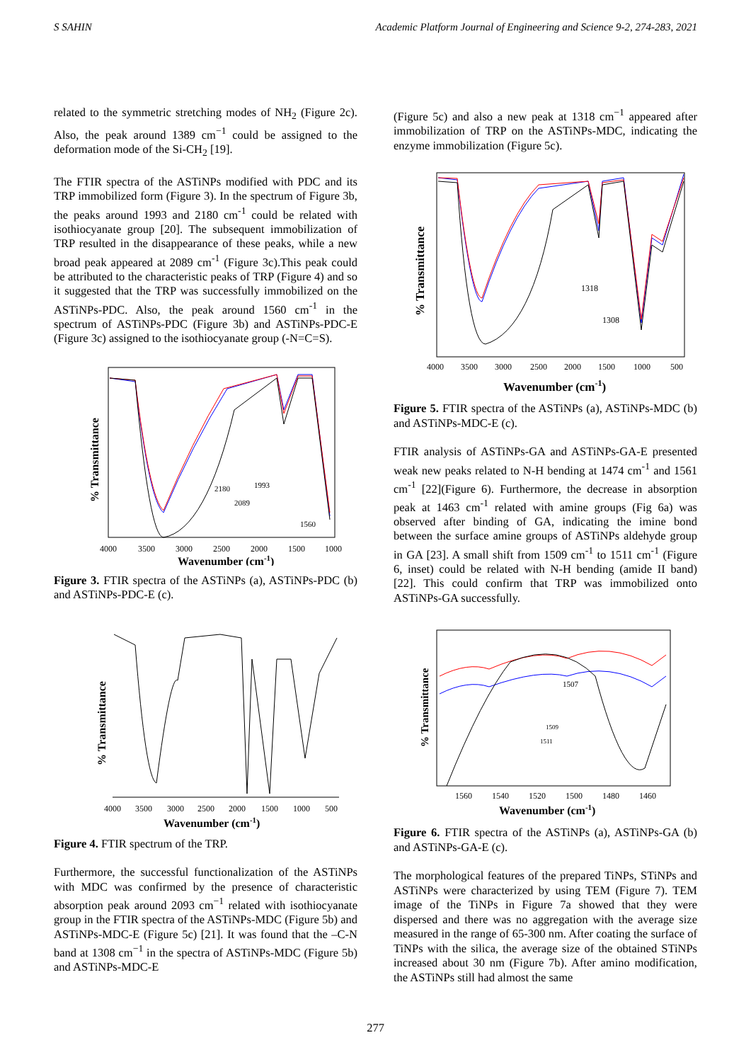S SAHIN Academic Platform Journal of Engineering and Science 9-2, 274-283, 2021
related to the symmetric stretching modes of NH<sub>2</sub> (Figure 2c). Also, the peak around 1389 cm<sup>−1</sup> could be assigned to the deformation mode of the Si-CH<sub>2</sub> [19].
The FTIR spectra of the ASTiNPs modified with PDC and its TRP immobilized form (Figure 3). In the spectrum of Figure 3b, the peaks around 1993 and 2180 cm<sup>-1</sup> could be related with isothiocyanate group [20]. The subsequent immobilization of TRP resulted in the disappearance of these peaks, while a new broad peak appeared at 2089 cm<sup>-1</sup> (Figure 3c).This peak could be attributed to the characteristic peaks of TRP (Figure 4) and so it suggested that the TRP was successfully immobilized on the ASTiNPs-PDC. Also, the peak around 1560 cm<sup>-1</sup> in the spectrum of ASTiNPs-PDC (Figure 3b) and ASTiNPs-PDC-E (Figure 3c) assigned to the isothiocyanate group (-N=C=S).
4000
3500
3000
2500
2000
1500
1000
Wavenumber (cm-1)
% Transmittance
2180
1993
2089
1560
Figure 3. FTIR spectra of the ASTiNPs (a), ASTiNPs-PDC (b) and ASTiNPs-PDC-E (c).
4000
3500
3000
2500
2000
1500
1000
500
Wavenumber (cm-1)
% Transmittance
Figure 4. FTIR spectrum of the TRP.
Furthermore, the successful functionalization of the ASTiNPs with MDC was confirmed by the presence of characteristic absorption peak around 2093 cm<sup>−1</sup> related with isothiocyanate group in the FTIR spectra of the ASTiNPs-MDC (Figure 5b) and ASTiNPs-MDC-E (Figure 5c) [21]. It was found that the –C-N band at 1308 cm<sup>−1</sup> in the spectra of ASTiNPs-MDC (Figure 5b) and ASTiNPs-MDC-E
(Figure 5c) and also a new peak at 1318 cm<sup>−1</sup> appeared after immobilization of TRP on the ASTiNPs-MDC, indicating the enzyme immobilization (Figure 5c).
4000
3500
3000
2500
2000
1500
1000
500
Wavenumber (cm-1)
% Transmittance
1318
1308
Figure 5. FTIR spectra of the ASTiNPs (a), ASTiNPs-MDC (b) and ASTiNPs-MDC-E (c).
FTIR analysis of ASTiNPs-GA and ASTiNPs-GA-E presented weak new peaks related to N-H bending at 1474 cm<sup>-1</sup> and 1561 cm<sup>-1</sup> [22](Figure 6). Furthermore, the decrease in absorption peak at 1463 cm<sup>-1</sup> related with amine groups (Fig 6a) was observed after binding of GA, indicating the imine bond between the surface amine groups of ASTiNPs aldehyde group in GA [23]. A small shift from 1509 cm<sup>-1</sup> to 1511 cm<sup>-1</sup> (Figure 6, inset) could be related with N-H bending (amide II band) [22]. This could confirm that TRP was immobilized onto ASTiNPs-GA successfully.
1560
1540
1520
1500
1480
1460
Wavenumber (cm-1)
% Transmittance
1507
1509
1511
Figure 6. FTIR spectra of the ASTiNPs (a), ASTiNPs-GA (b) and ASTiNPs-GA-E (c).
The morphological features of the prepared TiNPs, STiNPs and ASTiNPs were characterized by using TEM (Figure 7). TEM image of the TiNPs in Figure 7a showed that they were dispersed and there was no aggregation with the average size measured in the range of 65-300 nm. After coating the surface of TiNPs with the silica, the average size of the obtained STiNPs increased about 30 nm (Figure 7b). After amino modification, the ASTiNPs still had almost the same
277